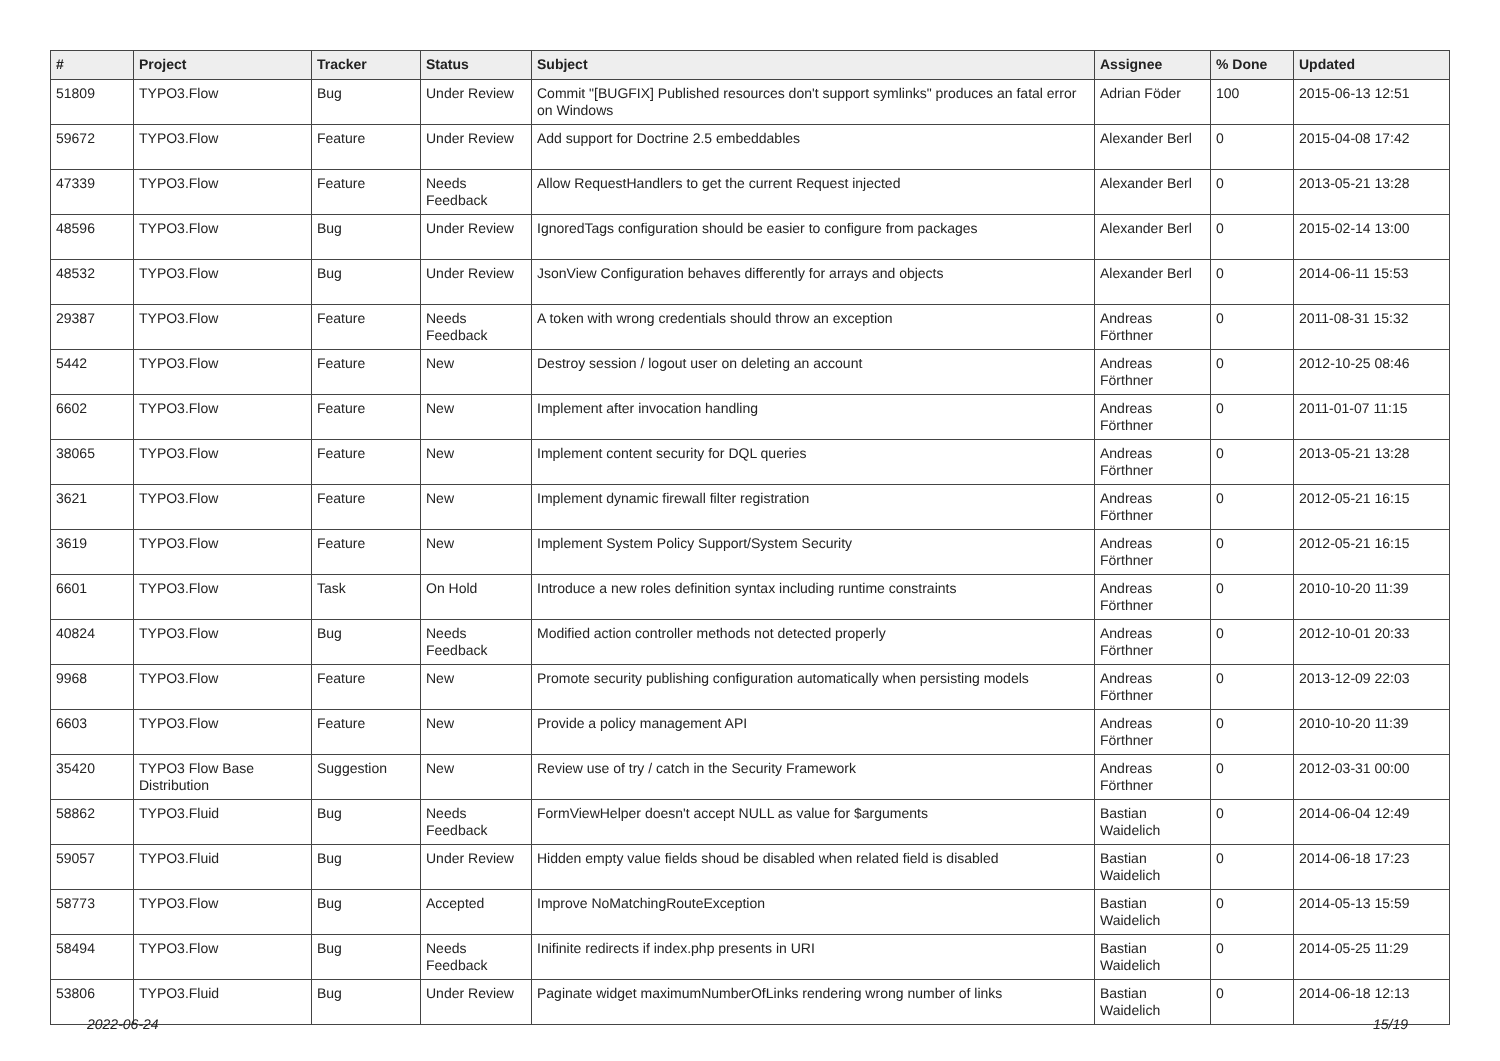| # | Project | Tracker | Status | Subject | Assignee | % Done | Updated |
| --- | --- | --- | --- | --- | --- | --- | --- |
| 51809 | TYPO3.Flow | Bug | Under Review | Commit "[BUGFIX] Published resources don't support symlinks" produces an fatal error on Windows | Adrian Föder | 100 | 2015-06-13 12:51 |
| 59672 | TYPO3.Flow | Feature | Under Review | Add support for Doctrine 2.5 embeddables | Alexander Berl | 0 | 2015-04-08 17:42 |
| 47339 | TYPO3.Flow | Feature | Needs Feedback | Allow RequestHandlers to get the current Request injected | Alexander Berl | 0 | 2013-05-21 13:28 |
| 48596 | TYPO3.Flow | Bug | Under Review | IgnoredTags configuration should be easier to configure from packages | Alexander Berl | 0 | 2015-02-14 13:00 |
| 48532 | TYPO3.Flow | Bug | Under Review | JsonView Configuration behaves differently for arrays and objects | Alexander Berl | 0 | 2014-06-11 15:53 |
| 29387 | TYPO3.Flow | Feature | Needs Feedback | A token with wrong credentials should throw an exception | Andreas Förthner | 0 | 2011-08-31 15:32 |
| 5442 | TYPO3.Flow | Feature | New | Destroy session / logout user on deleting an account | Andreas Förthner | 0 | 2012-10-25 08:46 |
| 6602 | TYPO3.Flow | Feature | New | Implement after invocation handling | Andreas Förthner | 0 | 2011-01-07 11:15 |
| 38065 | TYPO3.Flow | Feature | New | Implement content security for DQL queries | Andreas Förthner | 0 | 2013-05-21 13:28 |
| 3621 | TYPO3.Flow | Feature | New | Implement dynamic firewall filter registration | Andreas Förthner | 0 | 2012-05-21 16:15 |
| 3619 | TYPO3.Flow | Feature | New | Implement System Policy Support/System Security | Andreas Förthner | 0 | 2012-05-21 16:15 |
| 6601 | TYPO3.Flow | Task | On Hold | Introduce a new roles definition syntax including runtime constraints | Andreas Förthner | 0 | 2010-10-20 11:39 |
| 40824 | TYPO3.Flow | Bug | Needs Feedback | Modified action controller methods not detected properly | Andreas Förthner | 0 | 2012-10-01 20:33 |
| 9968 | TYPO3.Flow | Feature | New | Promote security publishing configuration automatically when persisting models | Andreas Förthner | 0 | 2013-12-09 22:03 |
| 6603 | TYPO3.Flow | Feature | New | Provide a policy management API | Andreas Förthner | 0 | 2010-10-20 11:39 |
| 35420 | TYPO3 Flow Base Distribution | Suggestion | New | Review use of try / catch in the Security Framework | Andreas Förthner | 0 | 2012-03-31 00:00 |
| 58862 | TYPO3.Fluid | Bug | Needs Feedback | FormViewHelper doesn't accept NULL as value for $arguments | Bastian Waidelich | 0 | 2014-06-04 12:49 |
| 59057 | TYPO3.Fluid | Bug | Under Review | Hidden empty value fields shoud be disabled when related field is disabled | Bastian Waidelich | 0 | 2014-06-18 17:23 |
| 58773 | TYPO3.Flow | Bug | Accepted | Improve NoMatchingRouteException | Bastian Waidelich | 0 | 2014-05-13 15:59 |
| 58494 | TYPO3.Flow | Bug | Needs Feedback | Inifinite redirects if index.php presents in URI | Bastian Waidelich | 0 | 2014-05-25 11:29 |
| 53806 | TYPO3.Fluid | Bug | Under Review | Paginate widget maximumNumberOfLinks rendering wrong number of links | Bastian Waidelich | 0 | 2014-06-18 12:13 |
2022-06-24 15/19